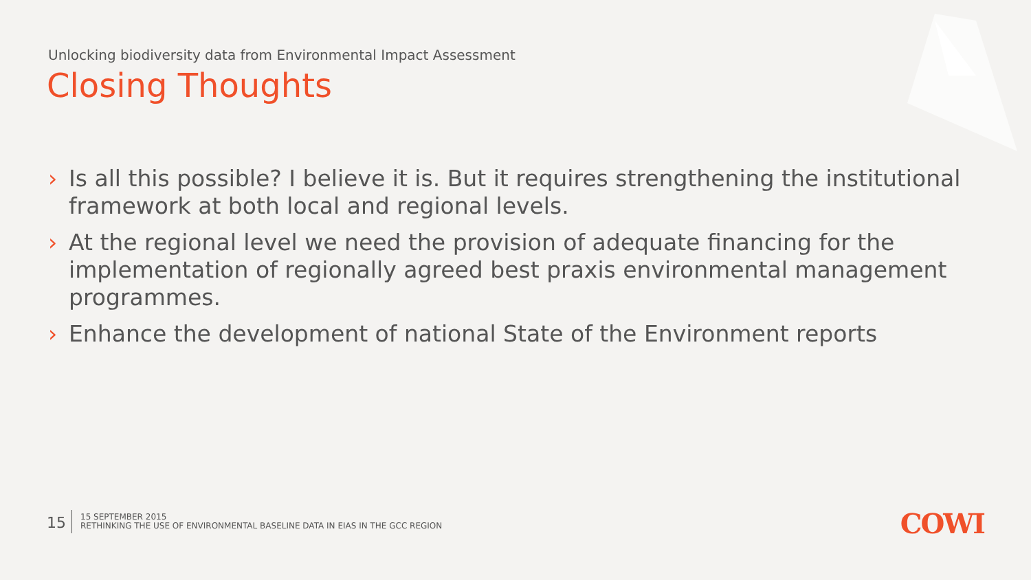Unlocking biodiversity data from Environmental Impact Assessment
Closing Thoughts
› Is all this possible? I believe it is. But it requires strengthening the institutional framework at both local and regional levels.
› At the regional level we need the provision of adequate financing for the implementation of regionally agreed best praxis environmental management programmes.
› Enhance the development of national State of the Environment reports
15
15 SEPTEMBER 2015
RETHINKING THE USE OF ENVIRONMENTAL BASELINE DATA IN EIAS IN THE GCC REGION
COWI